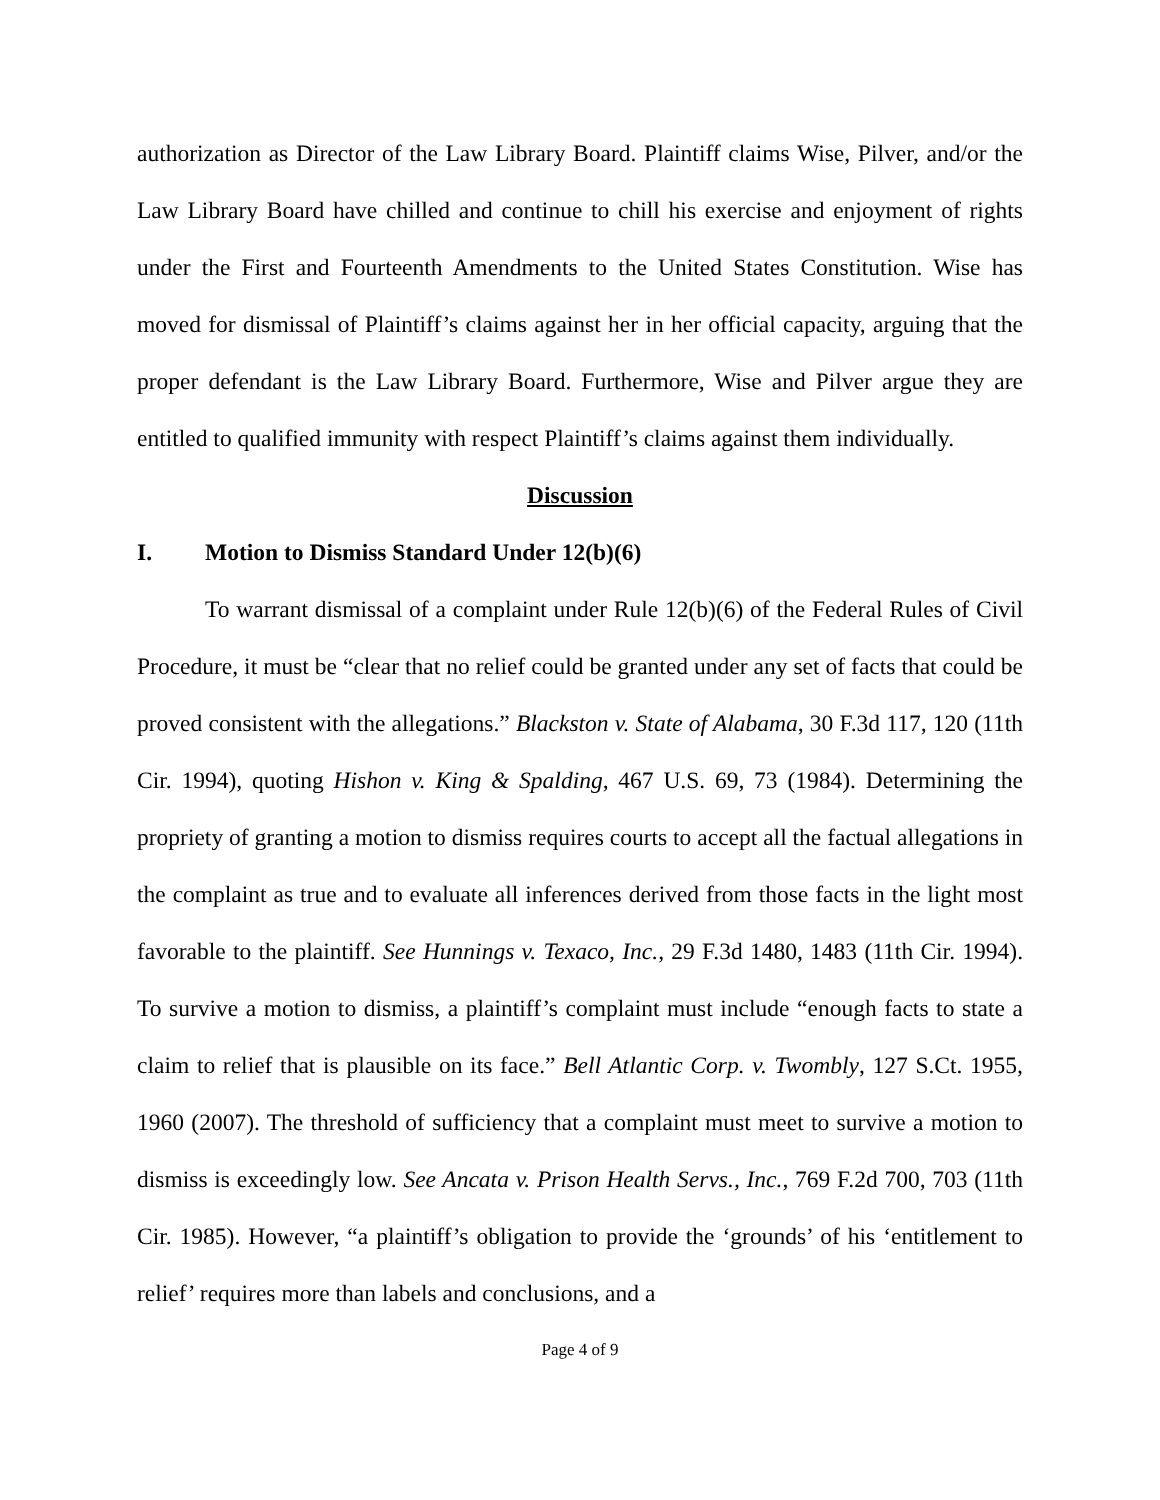authorization as Director of the Law Library Board. Plaintiff claims Wise, Pilver, and/or the Law Library Board have chilled and continue to chill his exercise and enjoyment of rights under the First and Fourteenth Amendments to the United States Constitution. Wise has moved for dismissal of Plaintiff’s claims against her in her official capacity, arguing that the proper defendant is the Law Library Board. Furthermore, Wise and Pilver argue they are entitled to qualified immunity with respect Plaintiff’s claims against them individually.
Discussion
I. Motion to Dismiss Standard Under 12(b)(6)
To warrant dismissal of a complaint under Rule 12(b)(6) of the Federal Rules of Civil Procedure, it must be “clear that no relief could be granted under any set of facts that could be proved consistent with the allegations.” Blackston v. State of Alabama, 30 F.3d 117, 120 (11th Cir. 1994), quoting Hishon v. King & Spalding, 467 U.S. 69, 73 (1984). Determining the propriety of granting a motion to dismiss requires courts to accept all the factual allegations in the complaint as true and to evaluate all inferences derived from those facts in the light most favorable to the plaintiff. See Hunnings v. Texaco, Inc., 29 F.3d 1480, 1483 (11th Cir. 1994). To survive a motion to dismiss, a plaintiff’s complaint must include “enough facts to state a claim to relief that is plausible on its face.” Bell Atlantic Corp. v. Twombly, 127 S.Ct. 1955, 1960 (2007). The threshold of sufficiency that a complaint must meet to survive a motion to dismiss is exceedingly low. See Ancata v. Prison Health Servs., Inc., 769 F.2d 700, 703 (11th Cir. 1985). However, “a plaintiff’s obligation to provide the ‘grounds’ of his ‘entitlement to relief’ requires more than labels and conclusions, and a
Page 4 of 9